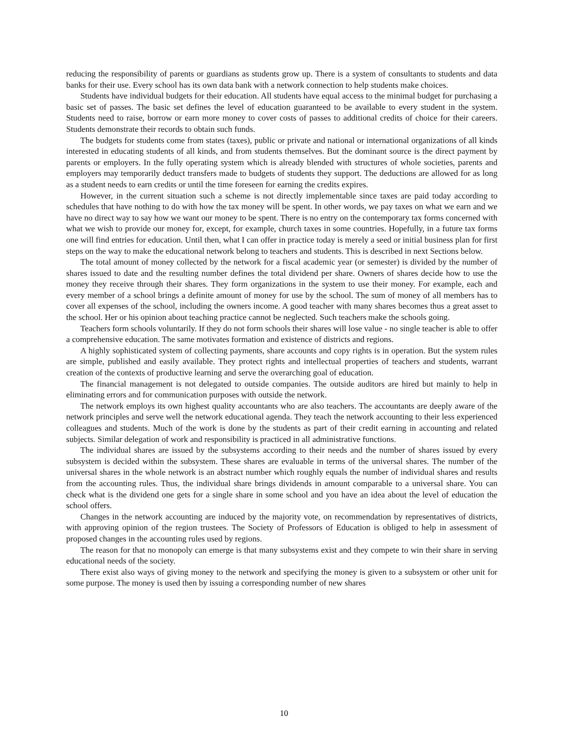reducing the responsibility of parents or guardians as students grow up. There is a system of consultants to students and data banks for their use. Every school has its own data bank with a network connection to help students make choices.
Students have individual budgets for their education. All students have equal access to the minimal budget for purchasing a basic set of passes. The basic set defines the level of education guaranteed to be available to every student in the system. Students need to raise, borrow or earn more money to cover costs of passes to additional credits of choice for their careers. Students demonstrate their records to obtain such funds.
The budgets for students come from states (taxes), public or private and national or international organizations of all kinds interested in educating students of all kinds, and from students themselves. But the dominant source is the direct payment by parents or employers. In the fully operating system which is already blended with structures of whole societies, parents and employers may temporarily deduct transfers made to budgets of students they support. The deductions are allowed for as long as a student needs to earn credits or until the time foreseen for earning the credits expires.
However, in the current situation such a scheme is not directly implementable since taxes are paid today according to schedules that have nothing to do with how the tax money will be spent. In other words, we pay taxes on what we earn and we have no direct way to say how we want our money to be spent. There is no entry on the contemporary tax forms concerned with what we wish to provide our money for, except, for example, church taxes in some countries. Hopefully, in a future tax forms one will find entries for education. Until then, what I can offer in practice today is merely a seed or initial business plan for first steps on the way to make the educational network belong to teachers and students. This is described in next Sections below.
The total amount of money collected by the network for a fiscal academic year (or semester) is divided by the number of shares issued to date and the resulting number defines the total dividend per share. Owners of shares decide how to use the money they receive through their shares. They form organizations in the system to use their money. For example, each and every member of a school brings a definite amount of money for use by the school. The sum of money of all members has to cover all expenses of the school, including the owners income. A good teacher with many shares becomes thus a great asset to the school. Her or his opinion about teaching practice cannot be neglected. Such teachers make the schools going.
Teachers form schools voluntarily. If they do not form schools their shares will lose value - no single teacher is able to offer a comprehensive education. The same motivates formation and existence of districts and regions.
A highly sophisticated system of collecting payments, share accounts and copy rights is in operation. But the system rules are simple, published and easily available. They protect rights and intellectual properties of teachers and students, warrant creation of the contexts of productive learning and serve the overarching goal of education.
The financial management is not delegated to outside companies. The outside auditors are hired but mainly to help in eliminating errors and for communication purposes with outside the network.
The network employs its own highest quality accountants who are also teachers. The accountants are deeply aware of the network principles and serve well the network educational agenda. They teach the network accounting to their less experienced colleagues and students. Much of the work is done by the students as part of their credit earning in accounting and related subjects. Similar delegation of work and responsibility is practiced in all administrative functions.
The individual shares are issued by the subsystems according to their needs and the number of shares issued by every subsystem is decided within the subsystem. These shares are evaluable in terms of the universal shares. The number of the universal shares in the whole network is an abstract number which roughly equals the number of individual shares and results from the accounting rules. Thus, the individual share brings dividends in amount comparable to a universal share. You can check what is the dividend one gets for a single share in some school and you have an idea about the level of education the school offers.
Changes in the network accounting are induced by the majority vote, on recommendation by representatives of districts, with approving opinion of the region trustees. The Society of Professors of Education is obliged to help in assessment of proposed changes in the accounting rules used by regions.
The reason for that no monopoly can emerge is that many subsystems exist and they compete to win their share in serving educational needs of the society.
There exist also ways of giving money to the network and specifying the money is given to a subsystem or other unit for some purpose. The money is used then by issuing a corresponding number of new shares
10